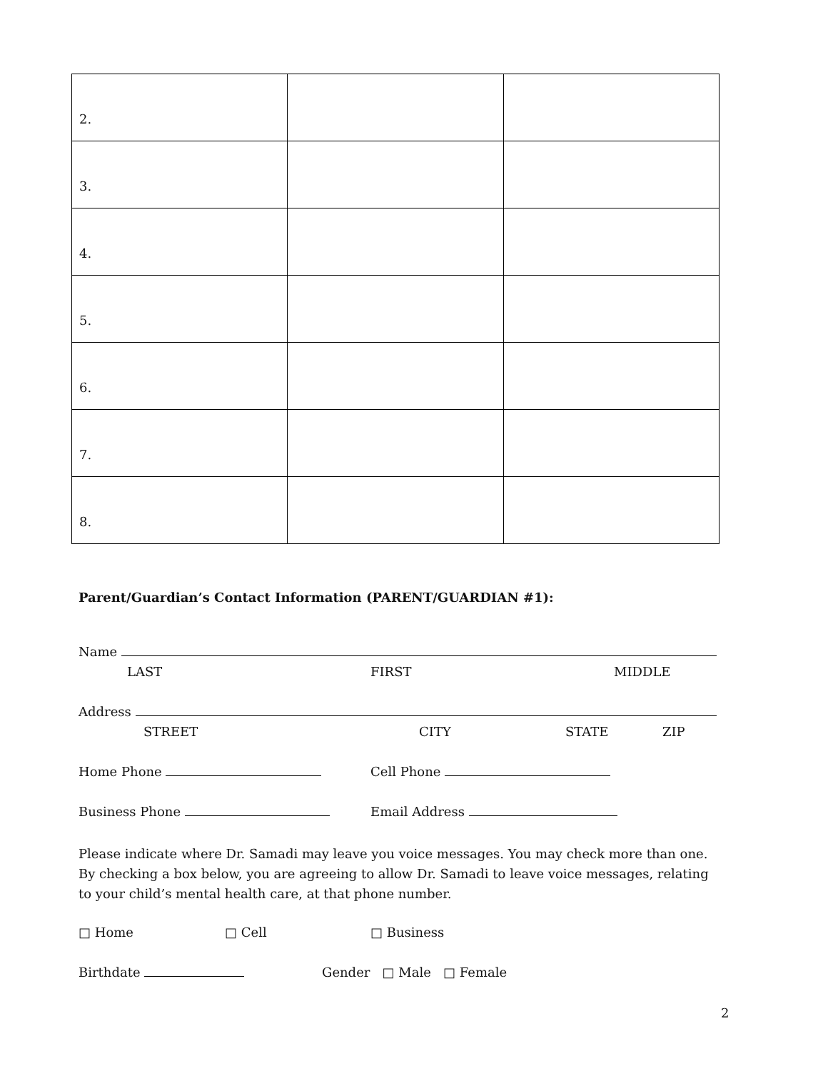| 2. | | |
| 3. | | |
| 4. | | |
| 5. | | |
| 6. | | |
| 7. | | |
| 8. | | |
Parent/Guardian’s Contact Information (PARENT/GUARDIAN #1):
Name
LAST FIRST MIDDLE
Address
STREET CITY STATE ZIP
Home Phone Cell Phone
Business Phone Email Address
Please indicate where Dr. Samadi may leave you voice messages. You may check more than one. By checking a box below, you are agreeing to allow Dr. Samadi to leave voice messages, relating to your child’s mental health care, at that phone number.
□ Home □ Cell □ Business
Birthdate Gender □ Male □ Female
2